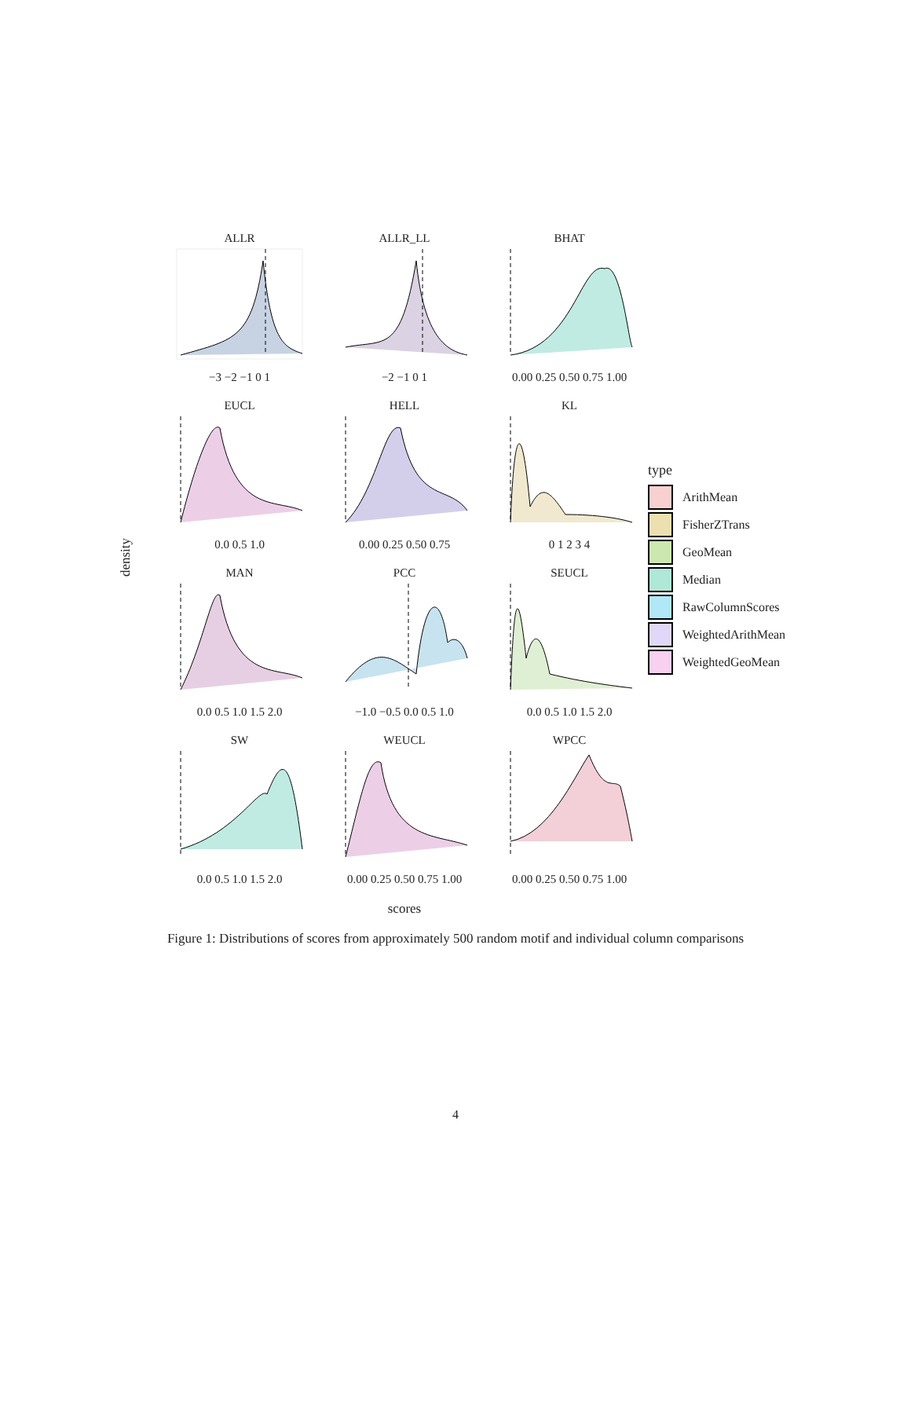density
ALLR−3 −2 −1 0 1
ALLR_LL−2 −1 0 1
BHAT0.00 0.25 0.50 0.75 1.00
EUCL0.0 0.5 1.0
HELL0.00 0.25 0.50 0.75
KL0 1 2 3 4
MAN0.0 0.5 1.0 1.5 2.0
PCC−1.0 −0.5 0.0 0.5 1.0
SEUCL0.0 0.5 1.0 1.5 2.0
SW0.0 0.5 1.0 1.5 2.0
WEUCL0.00 0.25 0.50 0.75 1.00
WPCC0.00 0.25 0.50 0.75 1.00
scores
type
ArithMean
FisherZTrans
GeoMean
Median
RawColumnScores
WeightedArithMean
WeightedGeoMean
Figure 1: Distributions of scores from approximately 500 random motif and individual column comparisons
4